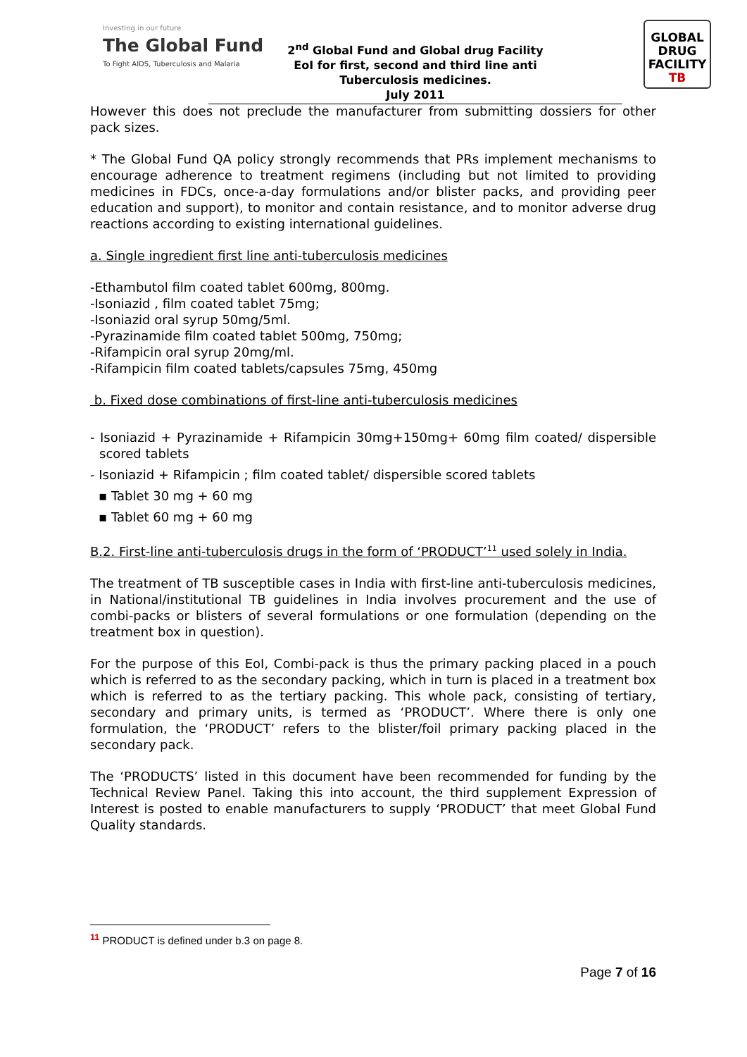Investing in our future
The Global Fund
To Fight AIDS, Tuberculosis and Malaria
2<sup>nd</sup> Global Fund and Global drug Facility
EoI for first, second and third line anti
Tuberculosis medicines.
July 2011
GLOBAL
DRUG
FACILITY
TB
However this does not preclude the manufacturer from submitting dossiers for other pack sizes.
* The Global Fund QA policy strongly recommends that PRs implement mechanisms to encourage adherence to treatment regimens (including but not limited to providing medicines in FDCs, once-a-day formulations and/or blister packs, and providing peer education and support), to monitor and contain resistance, and to monitor adverse drug reactions according to existing international guidelines.
a. Single ingredient first line anti-tuberculosis medicines
-Ethambutol film coated tablet 600mg, 800mg.
-Isoniazid , film coated tablet 75mg;
-Isoniazid oral syrup 50mg/5ml.
-Pyrazinamide film coated tablet 500mg, 750mg;
-Rifampicin oral syrup 20mg/ml.
-Rifampicin film coated tablets/capsules 75mg, 450mg
b. Fixed dose combinations of first-line anti-tuberculosis medicines
- Isoniazid + Pyrazinamide + Rifampicin 30mg+150mg+ 60mg film coated/ dispersible scored tablets
- Isoniazid + Rifampicin ; film coated tablet/ dispersible scored tablets
▪ Tablet 30 mg + 60 mg
▪ Tablet 60 mg + 60 mg
B.2. First-line anti-tuberculosis drugs in the form of ‘PRODUCT’<sup>11</sup> used solely in India.
The treatment of TB susceptible cases in India with first-line anti-tuberculosis medicines, in National/institutional TB guidelines in India involves procurement and the use of combi-packs or blisters of several formulations or one formulation (depending on the treatment box in question).
For the purpose of this EoI, Combi-pack is thus the primary packing placed in a pouch which is referred to as the secondary packing, which in turn is placed in a treatment box which is referred to as the tertiary packing. This whole pack, consisting of tertiary, secondary and primary units, is termed as ‘PRODUCT’. Where there is only one formulation, the ‘PRODUCT’ refers to the blister/foil primary packing placed in the secondary pack.
The ‘PRODUCTS’ listed in this document have been recommended for funding by the Technical Review Panel. Taking this into account, the third supplement Expression of Interest is posted to enable manufacturers to supply ‘PRODUCT’ that meet Global Fund Quality standards.
<sup>11</sup> PRODUCT is defined under b.3 on page 8.
Page 7 of 16